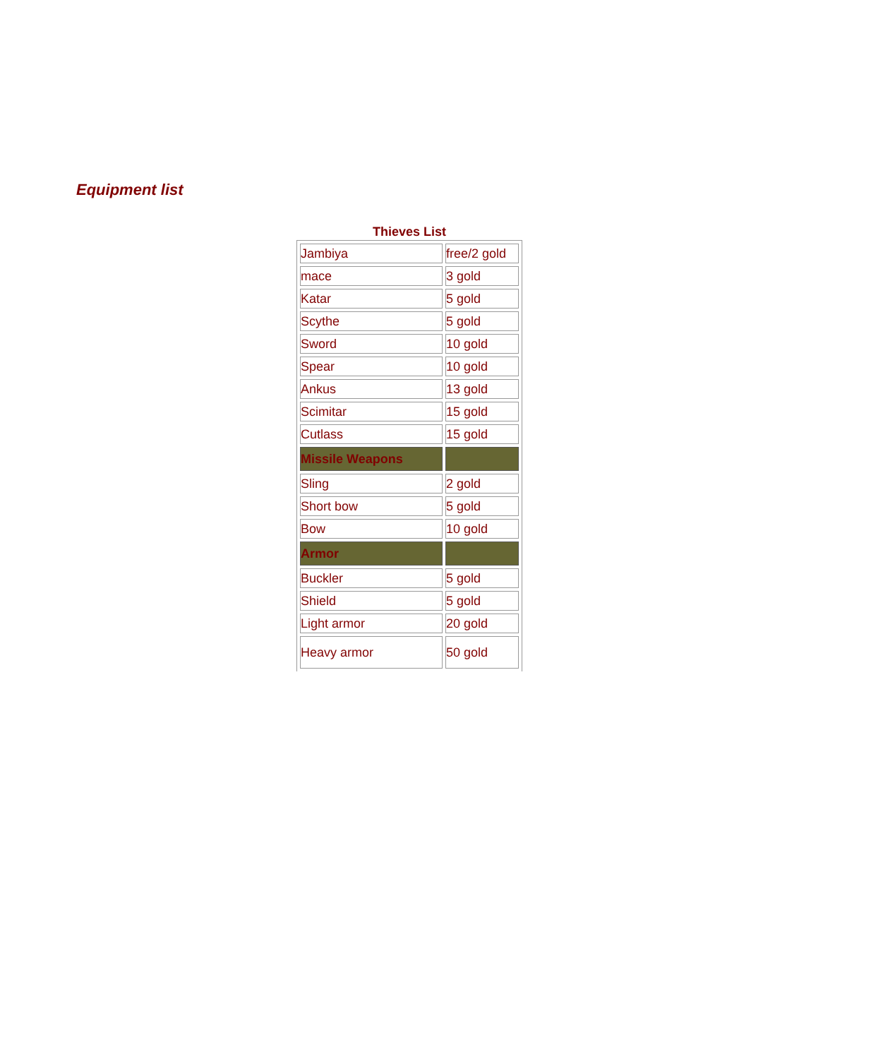Equipment list
Thieves List
| Jambiya | free/2 gold |
| mace | 3 gold |
| Katar | 5 gold |
| Scythe | 5 gold |
| Sword | 10 gold |
| Spear | 10 gold |
| Ankus | 13 gold |
| Scimitar | 15 gold |
| Cutlass | 15 gold |
| Missile Weapons | |
| Sling | 2 gold |
| Short bow | 5 gold |
| Bow | 10 gold |
| Armor | |
| Buckler | 5 gold |
| Shield | 5 gold |
| Light armor | 20 gold |
| Heavy armor | 50 gold |